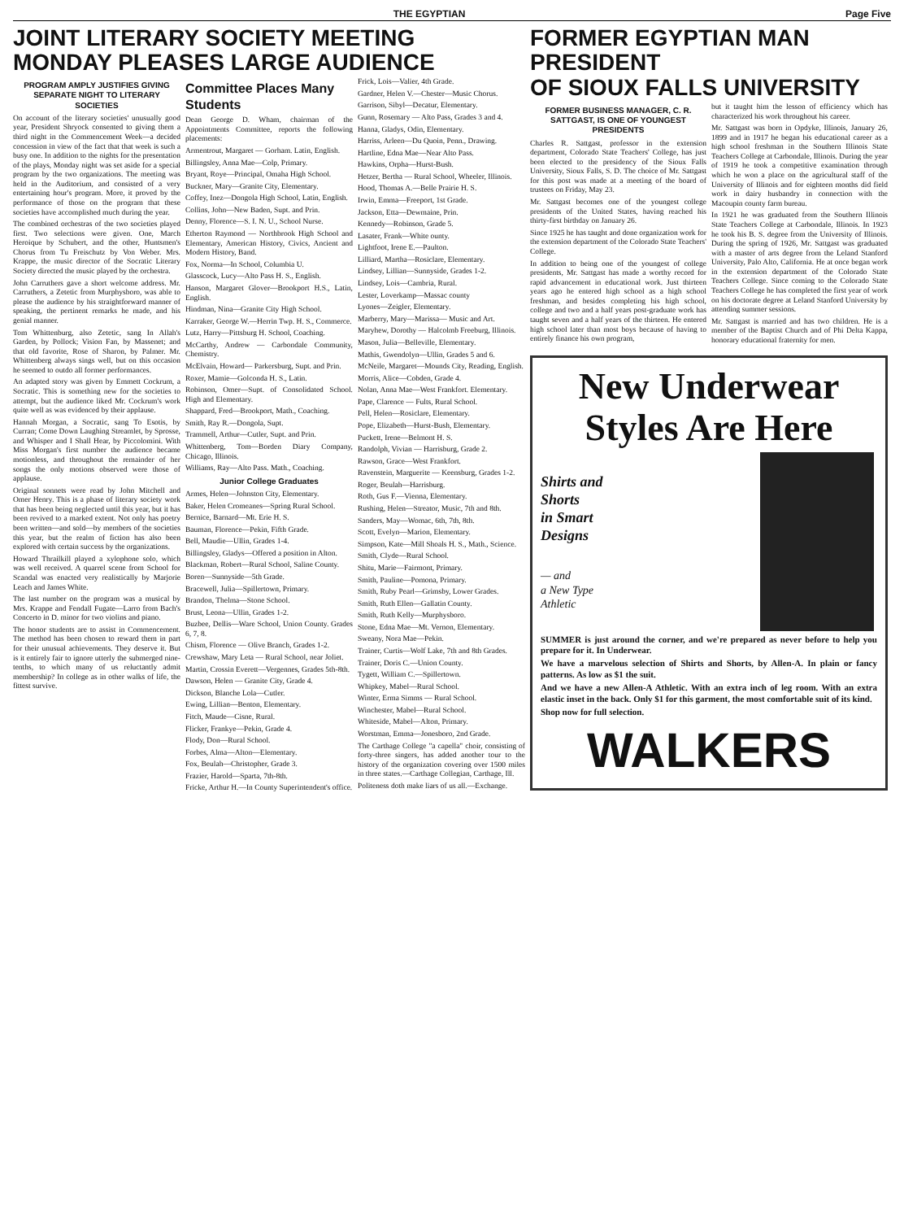THE EGYPTIAN Page Five
JOINT LITERARY SOCIETY MEETING
MONDAY PLEASES LARGE AUDIENCE
PROGRAM AMPLY JUSTIFIES GIVING SEPARATE NIGHT TO LITERARY SOCIETIES
On account of the literary societies' unusually good year, President Shryock consented to giving them a third night in the Commencement Week—a decided concession in view of the fact that that week is such a busy one. In addition to the nights for the presentation of the plays, Monday night was set aside for a special program by the two organizations. The meeting was held in the Auditorium, and consisted of a very entertaining hour's program. More, it proved by the performance of those on the program that these societies have accomplished much during the year.
The combined orchestras of the two societies played first. Two selections were given. One, March Heroique by Schubert, and the other, Huntsmen's Chorus from Tu Freischutz by Von Weber. Mrs. Krappe, the music director of the Socratic Literary Society directed the music played by the orchestra.
John Carruthers gave a short welcome address. Mr. Carruthers, a Zetetic from Murphysboro, was able to please the audience by his straightforward manner of speaking, the pertinent remarks he made, and his genial manner.
Tom Whittenburg, also Zetetic, sang In Allah's Garden, by Pollock; Vision Fan, by Massenet; and that old favorite, Rose of Sharon, by Palmer. Mr. Whittenberg always sings well, but on this occasion he seemed to outdo all former performances.
An adapted story was given by Emmett Cockrum, a Socratic. This is something new for the societies to attempt, but the audience liked Mr. Cockrum's work quite well as was evidenced by their applause.
Hannah Morgan, a Socratic, sang To Esotis, by Curran; Come Down Laughing Streamlet, by Sprosse, and Whisper and I Shall Hear, by Piccolomini. With Miss Morgan's first number the audience became motionless, and throughout the remainder of her songs the only motions observed were those of applause.
Original sonnets were read by John Mitchell and Omer Henry. This is a phase of literary society work that has been being neglected until this year, but it has been revived to a marked extent. Not only has poetry been written—and sold—by members of the societies this year, but the realm of fiction has also been explored with certain success by the organizations.
Howard Thrailkill played a xylophone solo, which was well received. A quarrel scene from School for Scandal was enacted very realistically by Marjorie Leach and James White.
The last number on the program was a musical by Mrs. Krappe and Fendall Fugate—Larro from Bach's Concerto in D. minor for two violins and piano.
The honor students are to assist in Commencement. The method has been chosen to reward them in part for their unusual achievements. They deserve it. But is it entirely fair to ignore utterly the submerged nine-tenths, to which many of us reluctantly admit membership? In college as in other walks of life, the fittest survive.
Committee Places Many Students
Dean George D. Wham, chairman of the Appointments Committee, reports the following placements:
Armentrout, Margaret — Gorham. Latin, English.
Billingsley, Anna Mae—Colp, Primary.
Bryant, Roye—Principal, Omaha High School.
Buckner, Mary—Granite City, Elementary.
Coffey, Inez—Dongola High School, Latin, English.
Collins, John—New Baden, Supt. and Prin.
Denny, Florence—S. I. N. U., School Nurse.
Etherton Raymond — Northbrook High School and Elementary, American History, Civics, Ancient and Modern History, Band.
Fox, Norma—In School, Columbia U.
Glasscock, Lucy—Alto Pass H. S., English.
Hanson, Margaret Glover—Brookport H.S., Latin, English.
Hindman, Nina—Granite City High School.
Karraker, George W.—Herrin Twp. H. S., Commerce.
Lutz, Harry—Pittsburg H. School, Coaching.
McCarthy, Andrew — Carbondale Community, Chemistry.
McElvain, Howard— Parkersburg, Supt. and Prin.
Roxer, Mamie—Golconda H. S., Latin.
Robinson, Omer—Supt. of Consolidated School. High and Elementary.
Shappard, Fred—Brookport, Math., Coaching.
Smith, Ray R.—Dongola, Supt.
Trammell, Arthur—Cutler, Supt. and Prin.
Whittenberg, Tom—Borden Diary Company, Chicago, Illinois.
Williams, Ray—Alto Pass. Math., Coaching.
Junior College Graduates
Armes, Helen—Johnston City, Elementary.
Baker, Helen Cromeanes—Spring Rural School.
Bernice, Barnard—Mt. Erie H. S.
Bauman, Florence—Pekin, Fifth Grade.
Bell, Maudie—Ullin, Grades 1-4.
Billingsley, Gladys—Offered a position in Alton.
Blackman, Robert—Rural School, Saline County.
Boren—Sunnyside—5th Grade.
Bracewell, Julia—Spillertown, Primary.
Brandon, Thelma—Stone School.
Brust, Leona—Ullin, Grades 1-2.
Buzbee, Dellis—Ware School, Union County. Grades 6, 7, 8.
Chism, Florence — Olive Branch, Grades 1-2.
Crewshaw, Mary Leta — Rural School, near Joliet.
Martin, Crossin Everett—Vergennes, Grades 5th-8th.
Dawson, Helen — Granite City, Grade 4.
Dickson, Blanche Lola—Cutler.
Ewing, Lillian—Benton, Elementary.
Fitch, Maude—Cisne, Rural.
Flicker, Frankye—Pekin, Grade 4.
Flody, Don—Rural School.
Forbes, Alma—Alton—Elementary.
Fox, Beulah—Christopher, Grade 3.
Frazier, Harold—Sparta, 7th-8th.
Fricke, Arthur H.—In County Superintendent's office.
Frick, Lois—Valier, 4th Grade.
Gardner, Helen V.—Chester—Music Chorus.
Garrison, Sibyl—Decatur, Elementary.
Gunn, Rosemary — Alto Pass, Grades 3 and 4.
Hanna, Gladys, Odin, Elementary.
Harriss, Arleen—Du Quoin, Penn., Drawing.
Hartline, Edna Mae—Near Alto Pass.
Hawkins, Orpha—Hurst-Bush.
Hetzer, Bertha — Rural School, Wheeler, Illinois.
Hood, Thomas A.—Belle Prairie H. S.
Irwin, Emma—Freeport, 1st Grade.
Jackson, Etta—Dewmaine, Prin.
Kennedy—Robinson, Grade 5.
Lasater, Frank—White ounty.
Lightfoot, Irene E.—Paulton.
Lilliard, Martha—Rosiclare, Elementary.
Lindsey, Lillian—Sunnyside, Grades 1-2.
Lindsey, Lois—Cambria, Rural.
Lester, Loverkamp—Massac county
Lyones—Zeigler, Elementary.
Marberry, Mary—Marissa— Music and Art.
Maryhew, Dorothy — Halcolmb Freeburg, Illinois.
Mason, Julia—Belleville, Elementary.
Mathis, Gwendolyn—Ullin, Grades 5 and 6.
McNeile, Margaret—Mounds City, Reading, English.
Morris, Alice—Cobden, Grade 4.
Nolan, Anna Mae—West Frankfort. Elementary.
Pape, Clarence — Fults, Rural School.
Pell, Helen—Rosiclare, Elementary.
Pope, Elizabeth—Hurst-Bush, Elementary.
Puckett, Irene—Belmont H. S.
Randolph, Vivian — Harrisburg, Grade 2.
Rawson, Grace—West Frankfort.
Ravenstein, Marguerite — Keensburg, Grades 1-2.
Roger, Beulah—Harrisburg.
Roth, Gus F.—Vienna, Elementary.
Rushing, Helen—Streator, Music, 7th and 8th.
Sanders, May—Womac, 6th, 7th, 8th.
Scott, Evelyn—Marion, Elementary.
Simpson, Kate—Mill Shoals H. S., Math., Science.
Smith, Clyde—Rural School.
Shitu, Marie—Fairmont, Primary.
Smith, Pauline—Pomona, Primary.
Smith, Ruby Pearl—Grimsby, Lower Grades.
Smith, Ruth Ellen—Gallatin County.
Smith, Ruth Kelly—Murphysboro.
Stone, Edna Mae—Mt. Vernon, Elementary.
Sweany, Nora Mae—Pekin.
Trainer, Curtis—Wolf Lake, 7th and 8th Grades.
Trainer, Doris C.—Union County.
Tygett, William C.—Spillertown.
Whipkey, Mabel—Rural School.
Winter, Erma Simms — Rural School.
Winchester, Mabel—Rural School.
Whiteside, Mabel—Alton, Primary.
Worstman, Emma—Jonesboro, 2nd Grade.
The Carthage College "a capella" choir, consisting of forty-three singers, has added another tour to the history of the organization covering over 1500 miles in three states.—Carthage Collegian, Carthage, Ill.
Politeness doth make liars of us all.—Exchange.
FORMER EGYPTIAN MAN PRESIDENT
OF SIOUX FALLS UNIVERSITY
FORMER BUSINESS MANAGER, C. R. SATTGAST, IS ONE OF YOUNGEST PRESIDENTS
Charles R. Sattgast, professor in the extension department, Colorado State Teachers' College, has just been elected to the presidency of the Sioux Falls University, Sioux Falls, S. D. The choice of Mr. Sattgast for this post was made at a meeting of the board of trustees on Friday, May 23.
Mr. Sattgast becomes one of the youngest college presidents of the United States, having reached his thirty-first birthday on January 26.
Since 1925 he has taught and done organization work for the extension department of the Colorado State Teachers' College.
In addition to being one of the youngest of college presidents, Mr. Sattgast has made a worthy record for rapid advancement in educational work. Just thirteen years ago he entered high school as a high school freshman, and besides completing his high school, college and two and a half years post-graduate work has taught seven and a half years of the thirteen. He entered high school later than most boys because of having to entirely finance his own program,
but it taught him the lesson of efficiency which has characterized his work throughout his career.
Mr. Sattgast was born in Opdyke, Illinois, January 26, 1899 and in 1917 he began his educational career as a high school freshman in the Southern Illinois State Teachers College at Carbondale, Illinois. During the year of 1919 he took a competitive examination through which he won a place on the agricultural staff of the University of Illinois and for eighteen months did field work in dairy husbandry in connection with the Macoupin county farm bureau.
In 1921 he was graduated from the Southern Illinois State Teachers College at Carbondale, Illinois. In 1923 he took his B. S. degree from the University of Illinois. During the spring of 1926, Mr. Sattgast was graduated with a master of arts degree from the Leland Stanford University, Palo Alto, California. He at once began work in the extension department of the Colorado State Teachers College. Since coming to the Colorado State Teachers College he has completed the first year of work on his doctorate degree at Leland Stanford University by attending summer sessions.
Mr. Sattgast is married and has two children. He is a member of the Baptist Church and of Phi Delta Kappa, honorary educational fraternity for men.
New Underwear
Styles Are Here
Shirts and
Shorts
in Smart
Designs
— and
a New Type
Athletic
SUMMER is just around the corner, and we're prepared as never before to help you prepare for it. In Underwear.
We have a marvelous selection of Shirts and Shorts, by Allen-A. In plain or fancy patterns. As low as $1 the suit.
And we have a new Allen-A Athletic. With an extra inch of leg room. With an extra elastic inset in the back. Only $1 for this garment, the most comfortable suit of its kind.
Shop now for full selection.
WALKERS